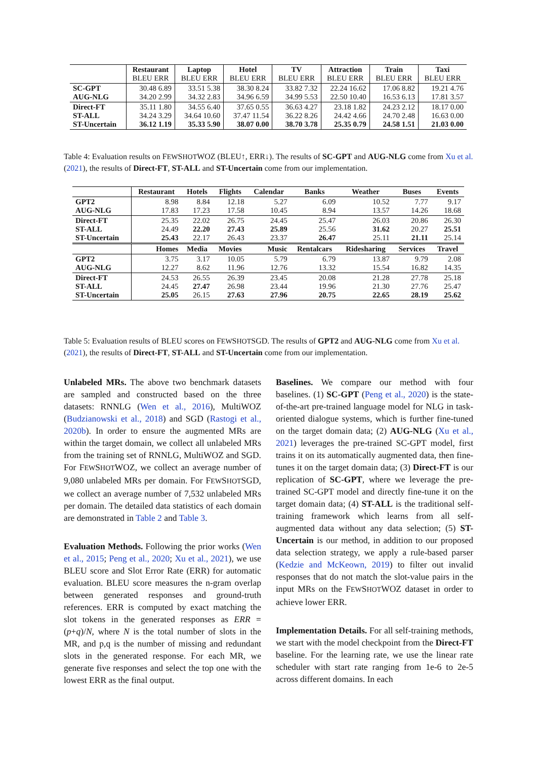| | Restaurant BLEU ERR | Laptop BLEU ERR | Hotel BLEU ERR | TV BLEU ERR | Attraction BLEU ERR | Train BLEU ERR | Taxi BLEU ERR |
| --- | --- | --- | --- | --- | --- | --- | --- |
| SC-GPT AUG-NLG | 30.48 6.89 34.20 2.99 | 33.51 5.38 34.32 2.83 | 38.30 8.24 34.96 6.59 | 33.82 7.32 34.99 5.53 | 22.24 16.62 22.50 10.40 | 17.06 8.82 16.53 6.13 | 19.21 4.76 17.81 3.57 |
| Direct-FT ST-ALL ST-Uncertain | 35.11 1.80 34.24 3.29 36.12 1.19 | 34.55 6.40 34.64 10.60 35.33 5.90 | 37.65 0.55 37.47 11.54 38.07 0.00 | 36.63 4.27 36.22 8.26 38.70 3.78 | 23.18 1.82 24.42 4.66 25.35 0.79 | 24.23 2.12 24.70 2.48 24.58 1.51 | 18.17 0.00 16.63 0.00 21.03 0.00 |
Table 4: Evaluation results on FEWSHOTWOZ (BLEU↑, ERR↓). The results of SC-GPT and AUG-NLG come from Xu et al. (2021), the results of Direct-FT, ST-ALL and ST-Uncertain come from our implementation.
| | Restaurant | Hotels | Flights | Calendar | Banks | Weather | Buses | Events |
| --- | --- | --- | --- | --- | --- | --- | --- | --- |
| GPT2 AUG-NLG | 8.98 17.83 | 8.84 17.23 | 12.18 17.58 | 5.27 10.45 | 6.09 8.94 | 10.52 13.57 | 7.77 14.26 | 9.17 18.68 |
| Direct-FT ST-ALL ST-Uncertain | 25.35 24.49 25.43 | 22.02 22.20 22.17 | 26.75 27.43 26.43 | 24.45 25.89 23.37 | 25.47 25.56 26.47 | 26.03 31.62 25.11 | 20.86 20.27 21.11 | 26.30 25.51 25.14 |
| | Homes | Media | Movies | Music | Rentalcars | Ridesharing | Services | Travel |
| GPT2 AUG-NLG | 3.75 12.27 | 3.17 8.62 | 10.05 11.96 | 5.79 12.76 | 6.79 13.32 | 13.87 15.54 | 9.79 16.82 | 2.08 14.35 |
| Direct-FT ST-ALL ST-Uncertain | 24.53 24.45 25.05 | 26.55 27.47 26.15 | 26.39 26.98 27.63 | 23.45 23.44 27.96 | 20.08 19.96 20.75 | 21.28 21.30 22.65 | 27.78 27.76 28.19 | 25.18 25.47 25.62 |
Table 5: Evaluation results of BLEU scores on FEWSHOTSGD. The results of GPT2 and AUG-NLG come from Xu et al. (2021), the results of Direct-FT, ST-ALL and ST-Uncertain come from our implementation.
Unlabeled MRs. The above two benchmark datasets are sampled and constructed based on the three datasets: RNNLG (Wen et al., 2016), MultiWOZ (Budzianowski et al., 2018) and SGD (Rastogi et al., 2020b). In order to ensure the augmented MRs are within the target domain, we collect all unlabeled MRs from the training set of RNNLG, MultiWOZ and SGD. For FEWSHOTWOZ, we collect an average number of 9,080 unlabeled MRs per domain. For FEWSHOTSGD, we collect an average number of 7,532 unlabeled MRs per domain. The detailed data statistics of each domain are demonstrated in Table 2 and Table 3.
Evaluation Methods. Following the prior works (Wen et al., 2015; Peng et al., 2020; Xu et al., 2021), we use BLEU score and Slot Error Rate (ERR) for automatic evaluation. BLEU score measures the n-gram overlap between generated responses and ground-truth references. ERR is computed by exact matching the slot tokens in the generated responses as ERR = (p+q)/N, where N is the total number of slots in the MR, and p,q is the number of missing and redundant slots in the generated response. For each MR, we generate five responses and select the top one with the lowest ERR as the final output.
Baselines. We compare our method with four baselines. (1) SC-GPT (Peng et al., 2020) is the state-of-the-art pre-trained language model for NLG in task-oriented dialogue systems, which is further fine-tuned on the target domain data; (2) AUG-NLG (Xu et al., 2021) leverages the pre-trained SC-GPT model, first trains it on its automatically augmented data, then fine-tunes it on the target domain data; (3) Direct-FT is our replication of SC-GPT, where we leverage the pre-trained SC-GPT model and directly fine-tune it on the target domain data; (4) ST-ALL is the traditional self-training framework which learns from all self-augmented data without any data selection; (5) ST-Uncertain is our method, in addition to our proposed data selection strategy, we apply a rule-based parser (Kedzie and McKeown, 2019) to filter out invalid responses that do not match the slot-value pairs in the input MRs on the FEWSHOTWOZ dataset in order to achieve lower ERR.
Implementation Details. For all self-training methods, we start with the model checkpoint from the Direct-FT baseline. For the learning rate, we use the linear rate scheduler with start rate ranging from 1e-6 to 2e-5 across different domains. In each